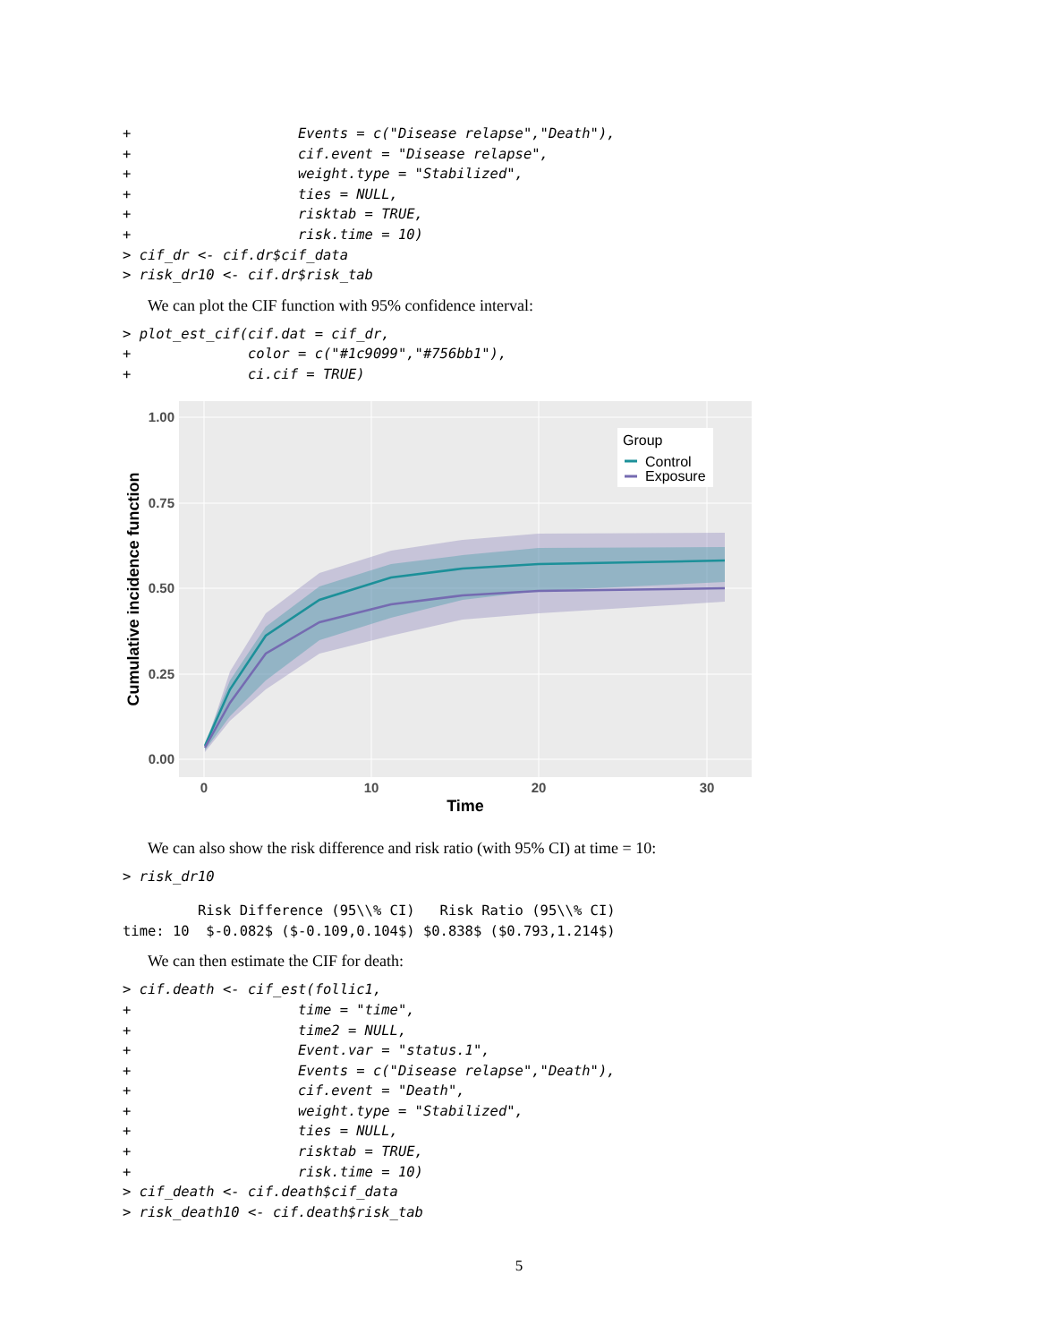+                    Events = c("Disease relapse","Death"),
+                    cif.event = "Disease relapse",
+                    weight.type = "Stabilized",
+                    ties = NULL,
+                    risktab = TRUE,
+                    risk.time = 10)
> cif_dr <- cif.dr$cif_data
> risk_dr10 <- cif.dr$risk_tab
We can plot the CIF function with 95% confidence interval:
> plot_est_cif(cif.dat = cif_dr,
+              color = c("#1c9099","#756bb1"),
+              ci.cif = TRUE)
1.00
0.75
0.50
0.25
0.00
0
10
20
30
Time
Cumulative incidence function
Group
Control
Exposure
We can also show the risk difference and risk ratio (with 95% CI) at time = 10:
> risk_dr10
         Risk Difference (95\\% CI)   Risk Ratio (95\\% CI)
time: 10  $-0.082$ ($-0.109,0.104$) $0.838$ ($0.793,1.214$)
We can then estimate the CIF for death:
> cif.death <- cif_est(follic1,
+                    time = "time",
+                    time2 = NULL,
+                    Event.var = "status.1",
+                    Events = c("Disease relapse","Death"),
+                    cif.event = "Death",
+                    weight.type = "Stabilized",
+                    ties = NULL,
+                    risktab = TRUE,
+                    risk.time = 10)
> cif_death <- cif.death$cif_data
> risk_death10 <- cif.death$risk_tab
5